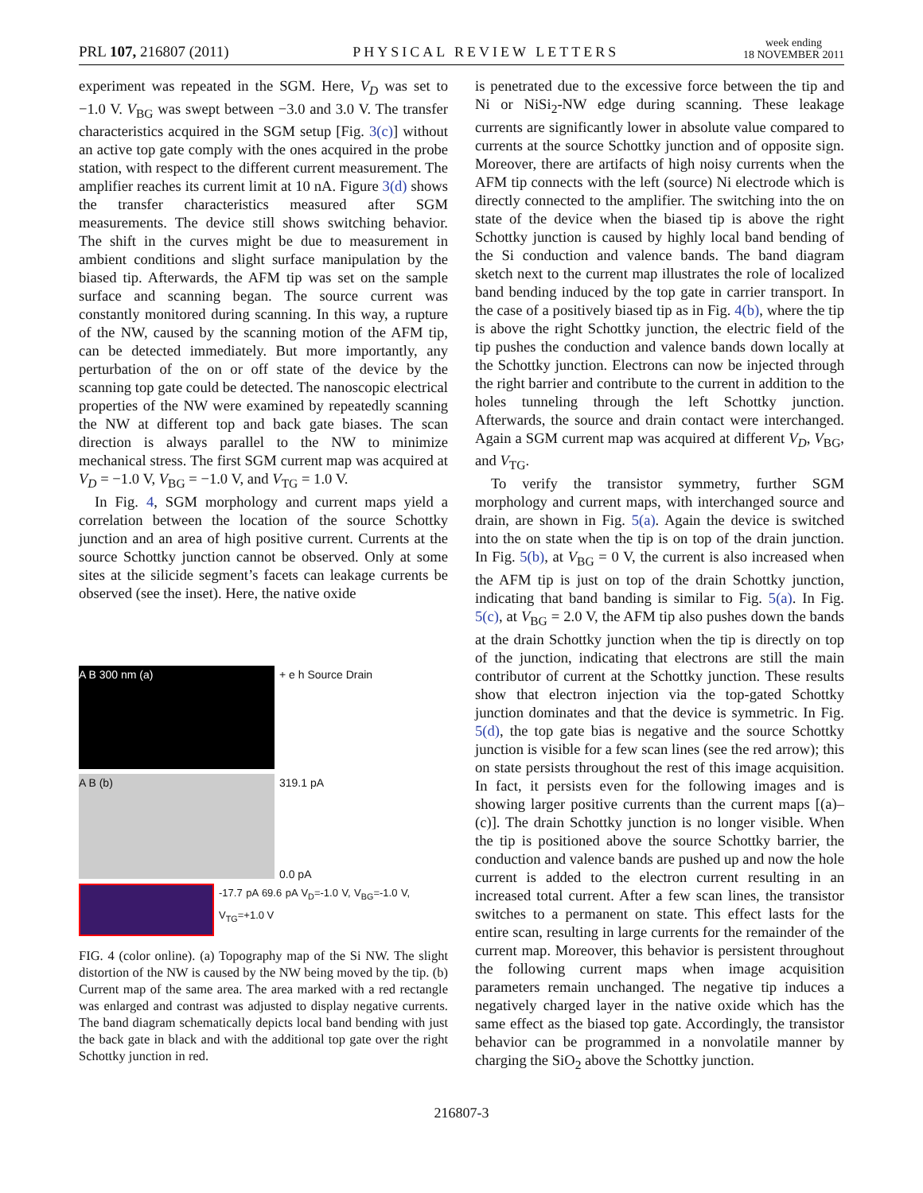PRL 107, 216807 (2011) PHYSICAL REVIEW LETTERS week ending
18 NOVEMBER 2011
experiment was repeated in the SGM. Here, V<sub>D</sub> was set to −1.0 V. V<sub>BG</sub> was swept between −3.0 and 3.0 V. The transfer characteristics acquired in the SGM setup [Fig. 3(c)] without an active top gate comply with the ones acquired in the probe station, with respect to the different current measurement. The amplifier reaches its current limit at 10 nA. Figure 3(d) shows the transfer characteristics measured after SGM measurements. The device still shows switching behavior. The shift in the curves might be due to measurement in ambient conditions and slight surface manipulation by the biased tip. Afterwards, the AFM tip was set on the sample surface and scanning began. The source current was constantly monitored during scanning. In this way, a rupture of the NW, caused by the scanning motion of the AFM tip, can be detected immediately. But more importantly, any perturbation of the on or off state of the device by the scanning top gate could be detected. The nanoscopic electrical properties of the NW were examined by repeatedly scanning the NW at different top and back gate biases. The scan direction is always parallel to the NW to minimize mechanical stress. The first SGM current map was acquired at V<sub>D</sub> = −1.0 V, V<sub>BG</sub> = −1.0 V, and V<sub>TG</sub> = 1.0 V.
In Fig. 4, SGM morphology and current maps yield a correlation between the location of the source Schottky junction and an area of high positive current. Currents at the source Schottky junction cannot be observed. Only at some sites at the silicide segment’s facets can leakage currents be observed (see the inset). Here, the native oxide
A B 300 nm (a)
+ e h Source Drain
A B (b)
319.1 pA
0.0 pA
-17.7 pA 69.6 pA V<sub>D</sub>=-1.0 V, V<sub>BG</sub>=-1.0 V, V<sub>TG</sub>=+1.0 V
FIG. 4 (color online). (a) Topography map of the Si NW. The slight distortion of the NW is caused by the NW being moved by the tip. (b) Current map of the same area. The area marked with a red rectangle was enlarged and contrast was adjusted to display negative currents. The band diagram schematically depicts local band bending with just the back gate in black and with the additional top gate over the right Schottky junction in red.
is penetrated due to the excessive force between the tip and Ni or NiSi<sub>2</sub>-NW edge during scanning. These leakage currents are significantly lower in absolute value compared to currents at the source Schottky junction and of opposite sign. Moreover, there are artifacts of high noisy currents when the AFM tip connects with the left (source) Ni electrode which is directly connected to the amplifier. The switching into the on state of the device when the biased tip is above the right Schottky junction is caused by highly local band bending of the Si conduction and valence bands. The band diagram sketch next to the current map illustrates the role of localized band bending induced by the top gate in carrier transport. In the case of a positively biased tip as in Fig. 4(b), where the tip is above the right Schottky junction, the electric field of the tip pushes the conduction and valence bands down locally at the Schottky junction. Electrons can now be injected through the right barrier and contribute to the current in addition to the holes tunneling through the left Schottky junction. Afterwards, the source and drain contact were interchanged. Again a SGM current map was acquired at different V<sub>D</sub>, V<sub>BG</sub>, and V<sub>TG</sub>.
To verify the transistor symmetry, further SGM morphology and current maps, with interchanged source and drain, are shown in Fig. 5(a). Again the device is switched into the on state when the tip is on top of the drain junction. In Fig. 5(b), at V<sub>BG</sub> = 0 V, the current is also increased when the AFM tip is just on top of the drain Schottky junction, indicating that band banding is similar to Fig. 5(a). In Fig. 5(c), at V<sub>BG</sub> = 2.0 V, the AFM tip also pushes down the bands at the drain Schottky junction when the tip is directly on top of the junction, indicating that electrons are still the main contributor of current at the Schottky junction. These results show that electron injection via the top-gated Schottky junction dominates and that the device is symmetric. In Fig. 5(d), the top gate bias is negative and the source Schottky junction is visible for a few scan lines (see the red arrow); this on state persists throughout the rest of this image acquisition. In fact, it persists even for the following images and is showing larger positive currents than the current maps [(a)–(c)]. The drain Schottky junction is no longer visible. When the tip is positioned above the source Schottky barrier, the conduction and valence bands are pushed up and now the hole current is added to the electron current resulting in an increased total current. After a few scan lines, the transistor switches to a permanent on state. This effect lasts for the entire scan, resulting in large currents for the remainder of the current map. Moreover, this behavior is persistent throughout the following current maps when image acquisition parameters remain unchanged. The negative tip induces a negatively charged layer in the native oxide which has the same effect as the biased top gate. Accordingly, the transistor behavior can be programmed in a nonvolatile manner by charging the SiO<sub>2</sub> above the Schottky junction.
216807-3